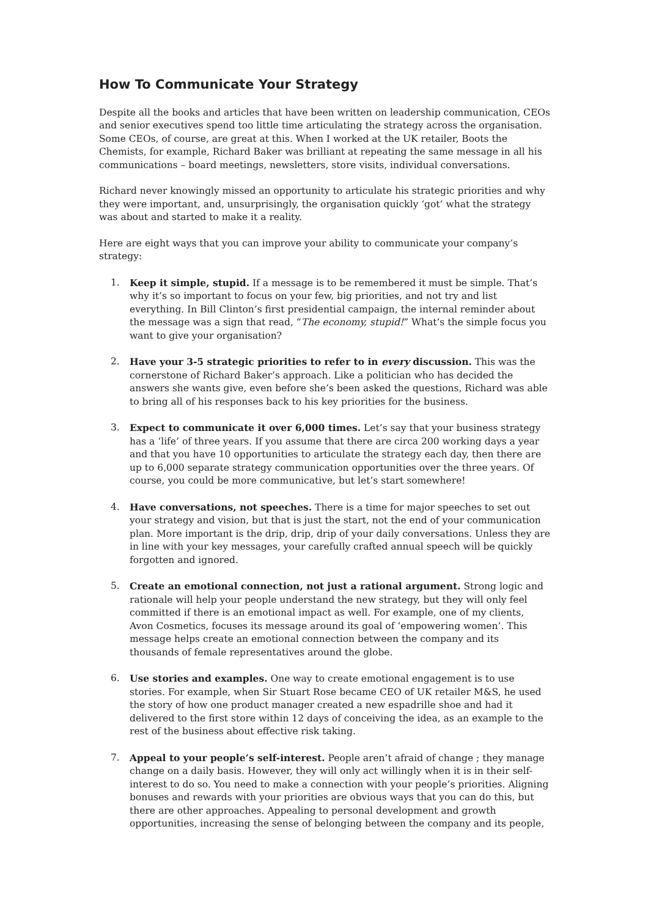How To Communicate Your Strategy
Despite all the books and articles that have been written on leadership communication, CEOs and senior executives spend too little time articulating the strategy across the organisation. Some CEOs, of course, are great at this. When I worked at the UK retailer, Boots the Chemists, for example, Richard Baker was brilliant at repeating the same message in all his communications – board meetings, newsletters, store visits, individual conversations.
Richard never knowingly missed an opportunity to articulate his strategic priorities and why they were important, and, unsurprisingly, the organisation quickly ‘got’ what the strategy was about and started to make it a reality.
Here are eight ways that you can improve your ability to communicate your company’s strategy:
1. Keep it simple, stupid. If a message is to be remembered it must be simple. That’s why it’s so important to focus on your few, big priorities, and not try and list everything. In Bill Clinton’s first presidential campaign, the internal reminder about the message was a sign that read, “The economy, stupid!” What’s the simple focus you want to give your organisation?
2. Have your 3-5 strategic priorities to refer to in every discussion. This was the cornerstone of Richard Baker’s approach. Like a politician who has decided the answers she wants give, even before she’s been asked the questions, Richard was able to bring all of his responses back to his key priorities for the business.
3. Expect to communicate it over 6,000 times. Let’s say that your business strategy has a ‘life’ of three years. If you assume that there are circa 200 working days a year and that you have 10 opportunities to articulate the strategy each day, then there are up to 6,000 separate strategy communication opportunities over the three years. Of course, you could be more communicative, but let’s start somewhere!
4. Have conversations, not speeches. There is a time for major speeches to set out your strategy and vision, but that is just the start, not the end of your communication plan. More important is the drip, drip, drip of your daily conversations. Unless they are in line with your key messages, your carefully crafted annual speech will be quickly forgotten and ignored.
5. Create an emotional connection, not just a rational argument. Strong logic and rationale will help your people understand the new strategy, but they will only feel committed if there is an emotional impact as well. For example, one of my clients, Avon Cosmetics, focuses its message around its goal of ‘empowering women’. This message helps create an emotional connection between the company and its thousands of female representatives around the globe.
6. Use stories and examples. One way to create emotional engagement is to use stories. For example, when Sir Stuart Rose became CEO of UK retailer M&S, he used the story of how one product manager created a new espadrille shoe and had it delivered to the first store within 12 days of conceiving the idea, as an example to the rest of the business about effective risk taking.
7. Appeal to your people’s self-interest. People aren’t afraid of change ; they manage change on a daily basis. However, they will only act willingly when it is in their self-interest to do so. You need to make a connection with your people’s priorities. Aligning bonuses and rewards with your priorities are obvious ways that you can do this, but there are other approaches. Appealing to personal development and growth opportunities, increasing the sense of belonging between the company and its people,